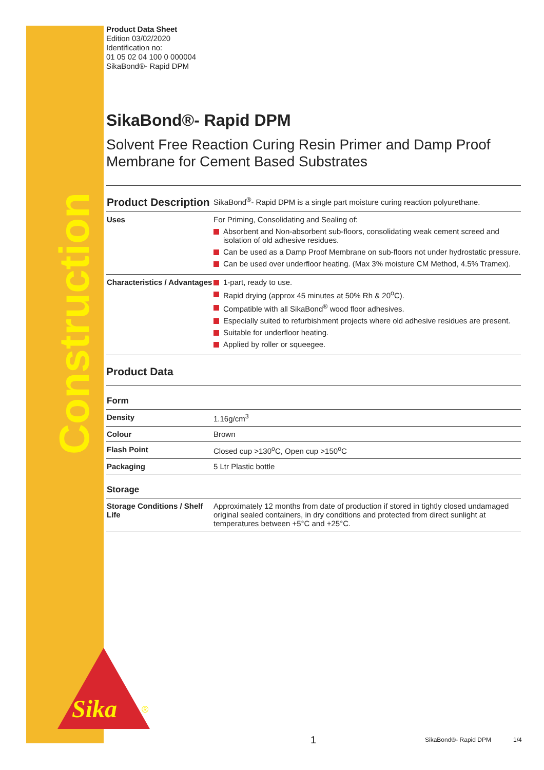Construction
Sika
®
Product Data Sheet
Edition 03/02/2020
Identification no:
01 05 02 04 100 0 000004
SikaBond®- Rapid DPM
SikaBond®- Rapid DPM
Solvent Free Reaction Curing Resin Primer and Damp Proof Membrane for Cement Based Substrates
| Product Description | SikaBond<sup>®</sup>- Rapid DPM is a single part moisture curing reaction polyurethane. |
| Uses | For Priming, Consolidating and Sealing of: Absorbent and Non-absorbent sub-floors, consolidating weak cement screed and isolation of old adhesive residues. Can be used as a Damp Proof Membrane on sub-floors not under hydrostatic pressure. Can be used over underfloor heating. (Max 3% moisture CM Method, 4.5% Tramex). |
| Characteristics / Advantages | 1-part, ready to use. Rapid drying (approx 45 minutes at 50% Rh & 20<sup>o</sup>C). Compatible with all SikaBond<sup>®</sup> wood floor adhesives. Especially suited to refurbishment projects where old adhesive residues are present. Suitable for underfloor heating. Applied by roller or squeegee. |
| Product Data | |
| Form | |
| Density | 1.16g/cm<sup>3</sup> |
| Colour | Brown |
| Flash Point | Closed cup >130<sup>o</sup>C, Open cup >150<sup>o</sup>C |
| Packaging | 5 Ltr Plastic bottle |
| Storage | |
| Storage Conditions / Shelf Life | Approximately 12 months from date of production if stored in tightly closed undamaged original sealed containers, in dry conditions and protected from direct sunlight at temperatures between +5°C and +25°C. |
1 SikaBond®- Rapid DPM 1/4